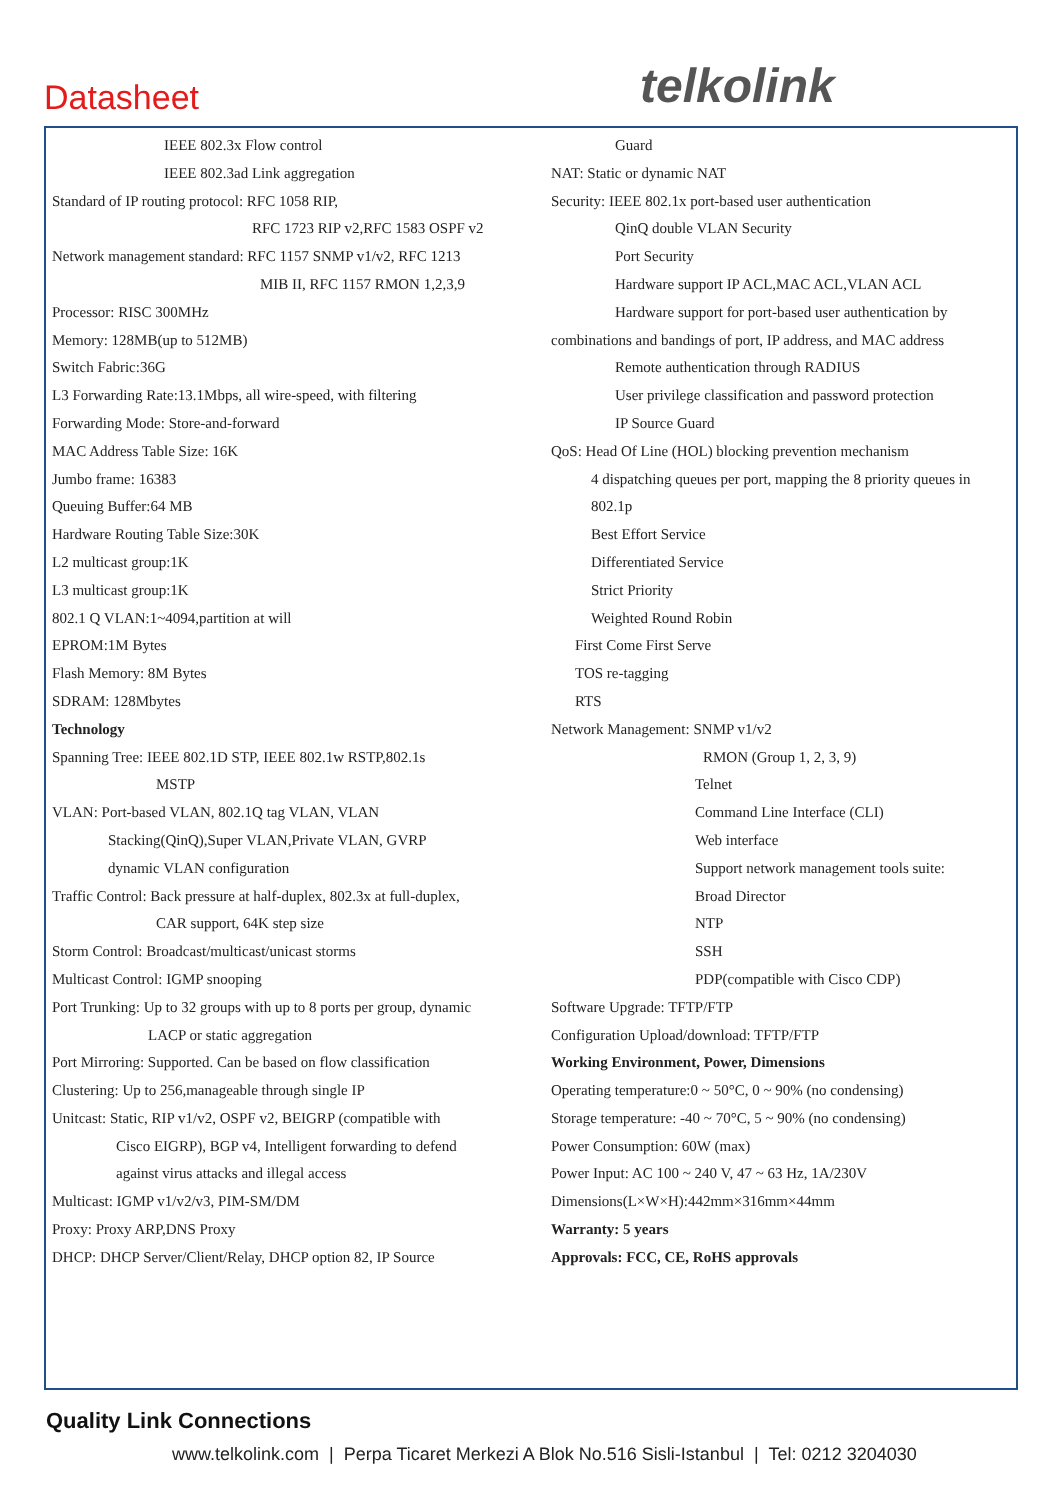Datasheet telkolink
IEEE 802.3x Flow control
IEEE 802.3ad Link aggregation
Standard of IP routing protocol: RFC 1058 RIP,
RFC 1723 RIP v2,RFC 1583 OSPF v2
Network management standard: RFC 1157 SNMP v1/v2, RFC 1213
MIB II, RFC 1157 RMON 1,2,3,9
Processor: RISC 300MHz
Memory: 128MB(up to 512MB)
Switch Fabric:36G
L3 Forwarding Rate:13.1Mbps, all wire-speed, with filtering
Forwarding Mode: Store-and-forward
MAC Address Table Size: 16K
Jumbo frame: 16383
Queuing Buffer:64 MB
Hardware Routing Table Size:30K
L2 multicast group:1K
L3 multicast group:1K
802.1 Q VLAN:1~4094,partition at will
EPROM:1M Bytes
Flash Memory: 8M Bytes
SDRAM: 128Mbytes
Technology
Spanning Tree: IEEE 802.1D STP, IEEE 802.1w RSTP,802.1s
MSTP
VLAN: Port-based VLAN, 802.1Q tag VLAN, VLAN
Stacking(QinQ),Super VLAN,Private VLAN, GVRP
dynamic VLAN configuration
Traffic Control: Back pressure at half-duplex, 802.3x at full-duplex,
CAR support, 64K step size
Storm Control: Broadcast/multicast/unicast storms
Multicast Control: IGMP snooping
Port Trunking: Up to 32 groups with up to 8 ports per group, dynamic
LACP or static aggregation
Port Mirroring: Supported. Can be based on flow classification
Clustering: Up to 256,manageable through single IP
Unitcast: Static, RIP v1/v2, OSPF v2, BEIGRP (compatible with
Cisco EIGRP), BGP v4, Intelligent forwarding to defend
against virus attacks and illegal access
Multicast: IGMP v1/v2/v3, PIM-SM/DM
Proxy: Proxy ARP,DNS Proxy
DHCP: DHCP Server/Client/Relay, DHCP option 82, IP Source
Guard
NAT: Static or dynamic NAT
Security: IEEE 802.1x port-based user authentication
QinQ double VLAN Security
Port Security
Hardware support IP ACL,MAC ACL,VLAN ACL
Hardware support for port-based user authentication by
combinations and bandings of port, IP address, and MAC address
Remote authentication through RADIUS
User privilege classification and password protection
IP Source Guard
QoS: Head Of Line (HOL) blocking prevention mechanism
4 dispatching queues per port, mapping the 8 priority queues in
802.1p
Best Effort Service
Differentiated Service
Strict Priority
Weighted Round Robin
First Come First Serve
TOS re-tagging
RTS
Network Management: SNMP v1/v2
RMON (Group 1, 2, 3, 9)
Telnet
Command Line Interface (CLI)
Web interface
Support network management tools suite:
Broad Director
NTP
SSH
PDP(compatible with Cisco CDP)
Software Upgrade: TFTP/FTP
Configuration Upload/download: TFTP/FTP
Working Environment, Power, Dimensions
Operating temperature:0 ~ 50°C, 0 ~ 90% (no condensing)
Storage temperature: -40 ~ 70°C, 5 ~ 90% (no condensing)
Power Consumption: 60W (max)
Power Input: AC 100 ~ 240 V, 47 ~ 63 Hz, 1A/230V
Dimensions(L×W×H):442mm×316mm×44mm
Warranty: 5 years
Approvals: FCC, CE, RoHS approvals
Quality Link Connections
www.telkolink.com | Perpa Ticaret Merkezi A Blok No.516 Sisli-Istanbul | Tel: 0212 3204030